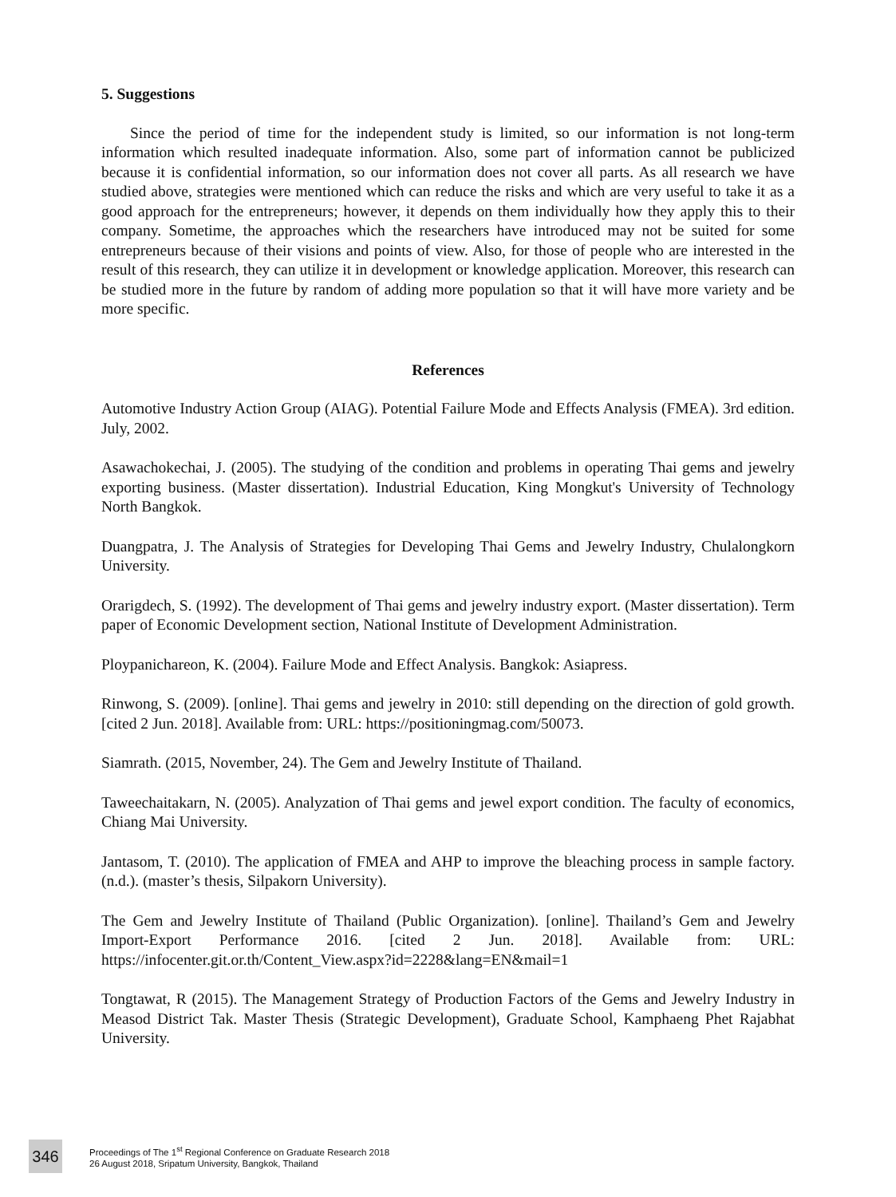5. Suggestions
Since the period of time for the independent study is limited, so our information is not long-term information which resulted inadequate information. Also, some part of information cannot be publicized because it is confidential information, so our information does not cover all parts. As all research we have studied above, strategies were mentioned which can reduce the risks and which are very useful to take it as a good approach for the entrepreneurs; however, it depends on them individually how they apply this to their company. Sometime, the approaches which the researchers have introduced may not be suited for some entrepreneurs because of their visions and points of view. Also, for those of people who are interested in the result of this research, they can utilize it in development or knowledge application. Moreover, this research can be studied more in the future by random of adding more population so that it will have more variety and be more specific.
References
Automotive Industry Action Group (AIAG). Potential Failure Mode and Effects Analysis (FMEA). 3rd edition. July, 2002.
Asawachokechai, J. (2005). The studying of the condition and problems in operating Thai gems and jewelry exporting business. (Master dissertation). Industrial Education, King Mongkut's University of Technology North Bangkok.
Duangpatra, J. The Analysis of Strategies for Developing Thai Gems and Jewelry Industry, Chulalongkorn University.
Orarigdech, S. (1992). The development of Thai gems and jewelry industry export. (Master dissertation). Term paper of Economic Development section, National Institute of Development Administration.
Ploypanichareon, K. (2004). Failure Mode and Effect Analysis. Bangkok: Asiapress.
Rinwong, S. (2009). [online]. Thai gems and jewelry in 2010: still depending on the direction of gold growth. [cited 2 Jun. 2018]. Available from: URL: https://positioningmag.com/50073.
Siamrath. (2015, November, 24). The Gem and Jewelry Institute of Thailand.
Taweechaitakarn, N. (2005). Analyzation of Thai gems and jewel export condition. The faculty of economics, Chiang Mai University.
Jantasom, T. (2010). The application of FMEA and AHP to improve the bleaching process in sample factory. (n.d.). (master’s thesis, Silpakorn University).
The Gem and Jewelry Institute of Thailand (Public Organization). [online]. Thailand’s Gem and Jewelry Import-Export Performance 2016. [cited 2 Jun. 2018]. Available from: URL: https://infocenter.git.or.th/Content_View.aspx?id=2228&lang=EN&mail=1
Tongtawat, R (2015). The Management Strategy of Production Factors of the Gems and Jewelry Industry in Measod District Tak. Master Thesis (Strategic Development), Graduate School, Kamphaeng Phet Rajabhat University.
346
Proceedings of The 1<sup>st</sup> Regional Conference on Graduate Research 2018
26 August 2018, Sripatum University, Bangkok, Thailand